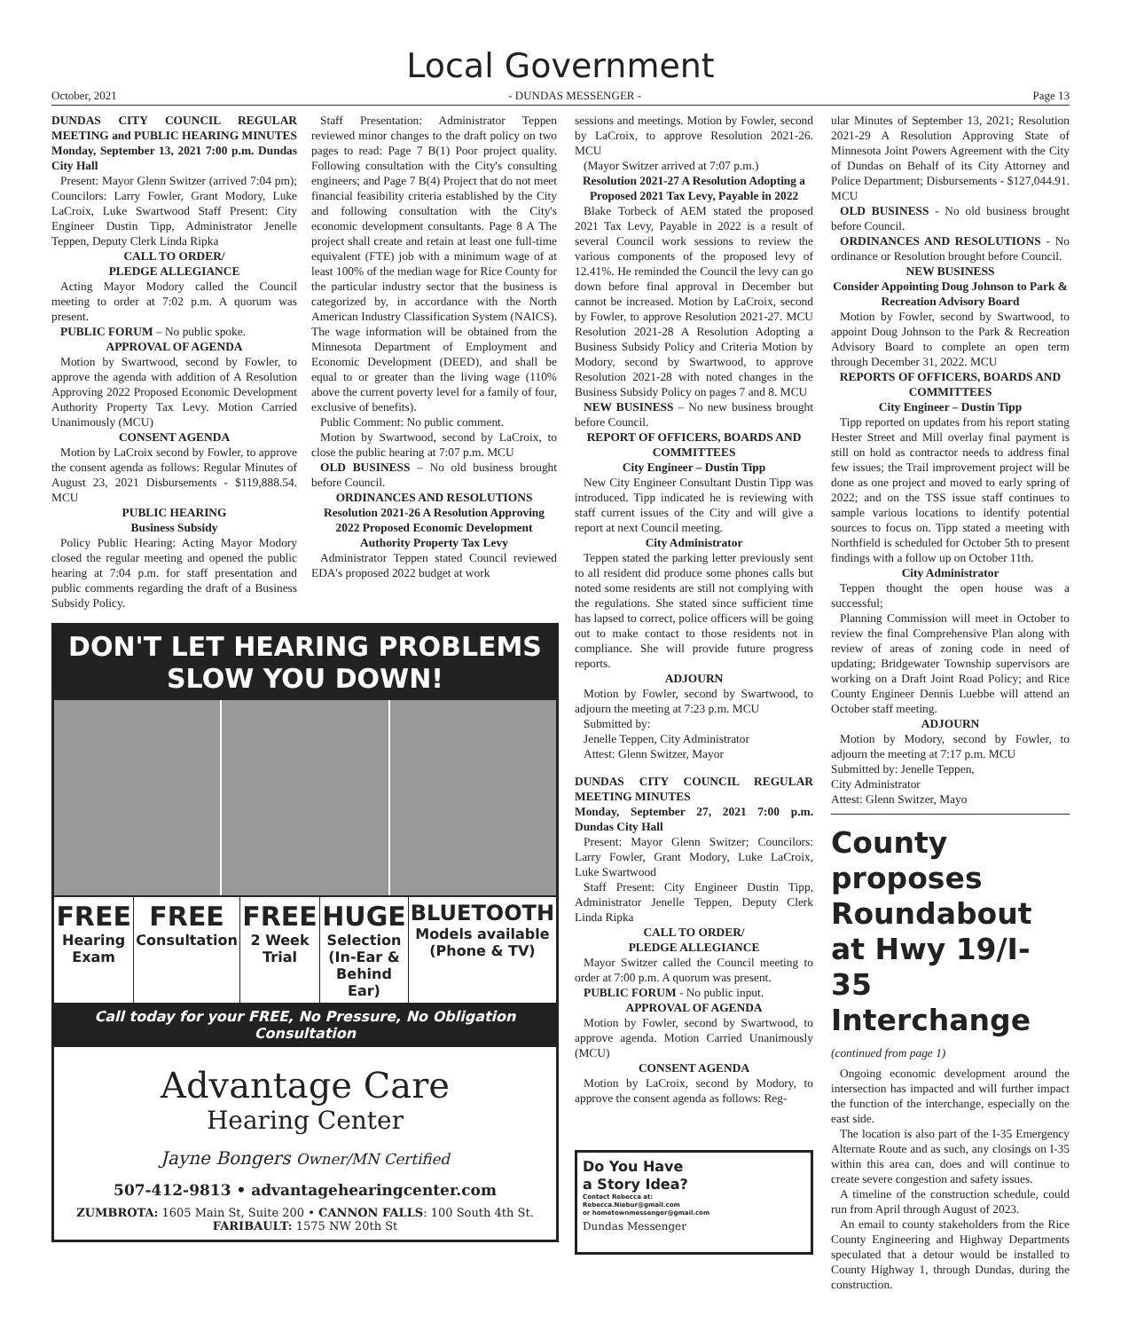Local Government
October, 2021 - DUNDAS MESSENGER - Page 13
DUNDAS CITY COUNCIL REGULAR MEETING and PUBLIC HEARING MINUTES Monday, September 13, 2021 7:00 p.m. Dundas City Hall
Present: Mayor Glenn Switzer (arrived 7:04 pm); Councilors: Larry Fowler, Grant Modory, Luke LaCroix, Luke Swartwood Staff Present: City Engineer Dustin Tipp, Administrator Jenelle Teppen, Deputy Clerk Linda Ripka
CALL TO ORDER/
PLEDGE ALLEGIANCE
Acting Mayor Modory called the Council meeting to order at 7:02 p.m. A quorum was present.
PUBLIC FORUM – No public spoke.
APPROVAL OF AGENDA
Motion by Swartwood, second by Fowler, to approve the agenda with addition of A Resolution Approving 2022 Proposed Economic Development Authority Property Tax Levy. Motion Carried Unanimously (MCU)
CONSENT AGENDA
Motion by LaCroix second by Fowler, to approve the consent agenda as follows: Regular Minutes of August 23, 2021 Disbursements - $119,888.54. MCU
PUBLIC HEARING
Business Subsidy
Policy Public Hearing: Acting Mayor Modory closed the regular meeting and opened the public hearing at 7:04 p.m. for staff presentation and public comments regarding the draft of a Business Subsidy Policy.
Staff Presentation: Administrator Teppen reviewed minor changes to the draft policy on two pages to read: Page 7 B(1) Poor project quality. Following consultation with the City's consulting engineers; and Page 7 B(4) Project that do not meet financial feasibility criteria established by the City and following consultation with the City's economic development consultants. Page 8 A The project shall create and retain at least one full-time equivalent (FTE) job with a minimum wage of at least 100% of the median wage for Rice County for the particular industry sector that the business is categorized by, in accordance with the North American Industry Classification System (NAICS). The wage information will be obtained from the Minnesota Department of Employment and Economic Development (DEED), and shall be equal to or greater than the living wage (110% above the current poverty level for a family of four, exclusive of benefits).
Public Comment: No public comment.
Motion by Swartwood, second by LaCroix, to close the public hearing at 7:07 p.m. MCU
OLD BUSINESS – No old business brought before Council.
ORDINANCES AND RESOLUTIONS
Resolution 2021-26 A Resolution Approving 2022 Proposed Economic Development Authority Property Tax Levy
Administrator Teppen stated Council reviewed EDA's proposed 2022 budget at work
DON'T LET HEARING PROBLEMS
SLOW YOU DOWN!
FREE
Hearing Exam
FREE
Consultation
FREE
2 Week Trial
HUGE
Selection (In-Ear & Behind Ear)
BLUETOOTH
Models available (Phone & TV)
Call today for your FREE, No Pressure, No Obligation Consultation
Advantage Care
Hearing Center
Jayne Bongers Owner/MN Certified
507-412-9813 • advantagehearingcenter.com
ZUMBROTA: 1605 Main St, Suite 200 • CANNON FALLS: 100 South 4th St.
FARIBAULT: 1575 NW 20th St
sessions and meetings. Motion by Fowler, second by LaCroix, to approve Resolution 2021-26. MCU
(Mayor Switzer arrived at 7:07 p.m.)
Resolution 2021-27 A Resolution Adopting a Proposed 2021 Tax Levy, Payable in 2022
Blake Torbeck of AEM stated the proposed 2021 Tax Levy, Payable in 2022 is a result of several Council work sessions to review the various components of the proposed levy of 12.41%. He reminded the Council the levy can go down before final approval in December but cannot be increased. Motion by LaCroix, second by Fowler, to approve Resolution 2021-27. MCU Resolution 2021-28 A Resolution Adopting a Business Subsidy Policy and Criteria Motion by Modory, second by Swartwood, to approve Resolution 2021-28 with noted changes in the Business Subsidy Policy on pages 7 and 8. MCU
NEW BUSINESS – No new business brought before Council.
REPORT OF OFFICERS, BOARDS AND COMMITTEES
City Engineer – Dustin Tipp
New City Engineer Consultant Dustin Tipp was introduced. Tipp indicated he is reviewing with staff current issues of the City and will give a report at next Council meeting.
City Administrator
Teppen stated the parking letter previously sent to all resident did produce some phones calls but noted some residents are still not complying with the regulations. She stated since sufficient time has lapsed to correct, police officers will be going out to make contact to those residents not in compliance. She will provide future progress reports.
ADJOURN
Motion by Fowler, second by Swartwood, to adjourn the meeting at 7:23 p.m. MCU
Submitted by:
Jenelle Teppen, City Administrator
Attest: Glenn Switzer, Mayor
DUNDAS CITY COUNCIL REGULAR MEETING MINUTES
Monday, September 27, 2021 7:00 p.m. Dundas City Hall
Present: Mayor Glenn Switzer; Councilors: Larry Fowler, Grant Modory, Luke LaCroix, Luke Swartwood
Staff Present: City Engineer Dustin Tipp, Administrator Jenelle Teppen, Deputy Clerk Linda Ripka
CALL TO ORDER/
PLEDGE ALLEGIANCE
Mayor Switzer called the Council meeting to order at 7:00 p.m. A quorum was present.
PUBLIC FORUM - No public input.
APPROVAL OF AGENDA
Motion by Fowler, second by Swartwood, to approve agenda. Motion Carried Unanimously (MCU)
CONSENT AGENDA
Motion by LaCroix, second by Modory, to approve the consent agenda as follows: Reg-
Do You Have
a Story Idea?
Contact Rebecca at:
Rebecca.Niebur@gmail.com
or hometownmessenger@gmail.com
Dundas Messenger
ular Minutes of September 13, 2021; Resolution 2021-29 A Resolution Approving State of Minnesota Joint Powers Agreement with the City of Dundas on Behalf of its City Attorney and Police Department; Disbursements - $127,044.91. MCU
OLD BUSINESS - No old business brought before Council.
ORDINANCES AND RESOLUTIONS - No ordinance or Resolution brought before Council.
NEW BUSINESS
Consider Appointing Doug Johnson to Park & Recreation Advisory Board
Motion by Fowler, second by Swartwood, to appoint Doug Johnson to the Park & Recreation Advisory Board to complete an open term through December 31, 2022. MCU
REPORTS OF OFFICERS, BOARDS AND COMMITTEES
City Engineer – Dustin Tipp
Tipp reported on updates from his report stating Hester Street and Mill overlay final payment is still on hold as contractor needs to address final few issues; the Trail improvement project will be done as one project and moved to early spring of 2022; and on the TSS issue staff continues to sample various locations to identify potential sources to focus on. Tipp stated a meeting with Northfield is scheduled for October 5th to present findings with a follow up on October 11th.
City Administrator
Teppen thought the open house was a successful;
Planning Commission will meet in October to review the final Comprehensive Plan along with review of areas of zoning code in need of updating; Bridgewater Township supervisors are working on a Draft Joint Road Policy; and Rice County Engineer Dennis Luebbe will attend an October staff meeting.
ADJOURN
Motion by Modory, second by Fowler, to adjourn the meeting at 7:17 p.m. MCU
Submitted by: Jenelle Teppen,
City Administrator
Attest: Glenn Switzer, Mayo
County proposes Roundabout at Hwy 19/I-35 Interchange
(continued from page 1)
Ongoing economic development around the intersection has impacted and will further impact the function of the interchange, especially on the east side.
The location is also part of the I-35 Emergency Alternate Route and as such, any closings on I-35 within this area can, does and will continue to create severe congestion and safety issues.
A timeline of the construction schedule, could run from April through August of 2023.
An email to county stakeholders from the Rice County Engineering and Highway Departments speculated that a detour would be installed to County Highway 1, through Dundas, during the construction.